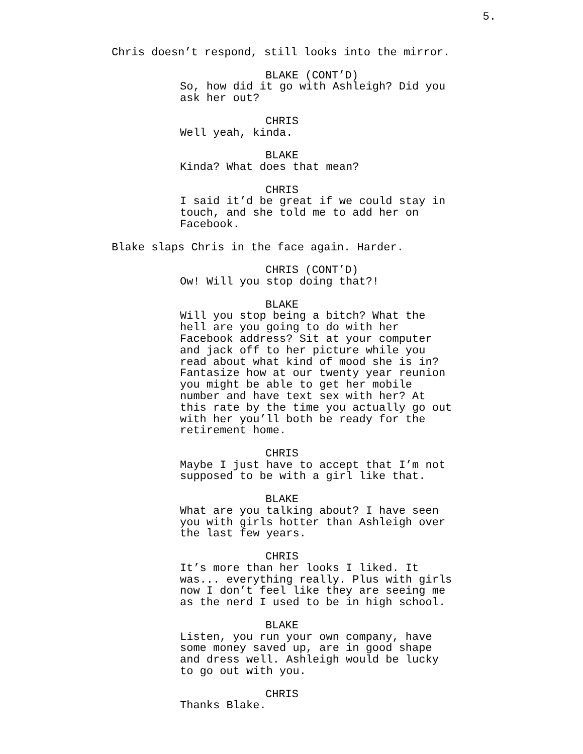5.
Chris doesn’t respond, still looks into the mirror.
BLAKE (CONT’D)
So, how did it go with Ashleigh? Did you ask her out?
CHRIS
Well yeah, kinda.
BLAKE
Kinda? What does that mean?
CHRIS
I said it’d be great if we could stay in touch, and she told me to add her on Facebook.
Blake slaps Chris in the face again. Harder.
CHRIS (CONT’D)
Ow! Will you stop doing that?!
BLAKE
Will you stop being a bitch? What the hell are you going to do with her Facebook address? Sit at your computer and jack off to her picture while you read about what kind of mood she is in? Fantasize how at our twenty year reunion you might be able to get her mobile number and have text sex with her? At this rate by the time you actually go out with her you’ll both be ready for the retirement home.
CHRIS
Maybe I just have to accept that I’m not supposed to be with a girl like that.
BLAKE
What are you talking about? I have seen you with girls hotter than Ashleigh over the last few years.
CHRIS
It’s more than her looks I liked. It was... everything really. Plus with girls now I don’t feel like they are seeing me as the nerd I used to be in high school.
BLAKE
Listen, you run your own company, have some money saved up, are in good shape and dress well. Ashleigh would be lucky to go out with you.
CHRIS
Thanks Blake.